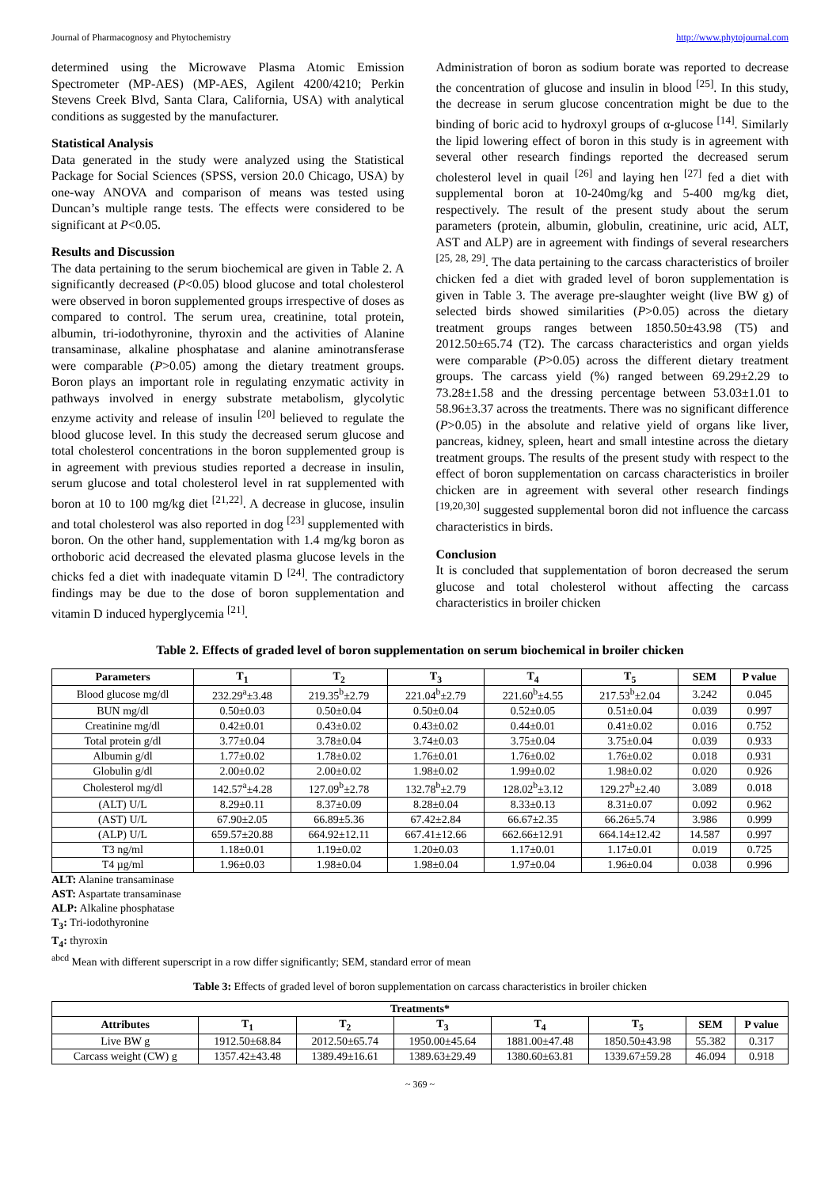Journal of Pharmacognosy and Phytochemistry http://www.phytojournal.com
determined using the Microwave Plasma Atomic Emission Spectrometer (MP-AES) (MP-AES, Agilent 4200/4210; Perkin Stevens Creek Blvd, Santa Clara, California, USA) with analytical conditions as suggested by the manufacturer.
Statistical Analysis
Data generated in the study were analyzed using the Statistical Package for Social Sciences (SPSS, version 20.0 Chicago, USA) by one-way ANOVA and comparison of means was tested using Duncan’s multiple range tests. The effects were considered to be significant at P<0.05.
Results and Discussion
The data pertaining to the serum biochemical are given in Table 2. A significantly decreased (P<0.05) blood glucose and total cholesterol were observed in boron supplemented groups irrespective of doses as compared to control. The serum urea, creatinine, total protein, albumin, tri-iodothyronine, thyroxin and the activities of Alanine transaminase, alkaline phosphatase and alanine aminotransferase were comparable (P>0.05) among the dietary treatment groups. Boron plays an important role in regulating enzymatic activity in pathways involved in energy substrate metabolism, glycolytic enzyme activity and release of insulin <sup>[20]</sup> believed to regulate the blood glucose level. In this study the decreased serum glucose and total cholesterol concentrations in the boron supplemented group is in agreement with previous studies reported a decrease in insulin, serum glucose and total cholesterol level in rat supplemented with boron at 10 to 100 mg/kg diet <sup>[21,22]</sup>. A decrease in glucose, insulin and total cholesterol was also reported in dog <sup>[23]</sup> supplemented with boron. On the other hand, supplementation with 1.4 mg/kg boron as orthoboric acid decreased the elevated plasma glucose levels in the chicks fed a diet with inadequate vitamin D <sup>[24]</sup>. The contradictory findings may be due to the dose of boron supplementation and vitamin D induced hyperglycemia <sup>[21]</sup>.
Administration of boron as sodium borate was reported to decrease the concentration of glucose and insulin in blood <sup>[25]</sup>. In this study, the decrease in serum glucose concentration might be due to the binding of boric acid to hydroxyl groups of α-glucose <sup>[14]</sup>. Similarly the lipid lowering effect of boron in this study is in agreement with several other research findings reported the decreased serum cholesterol level in quail <sup>[26]</sup> and laying hen <sup>[27]</sup> fed a diet with supplemental boron at 10-240mg/kg and 5-400 mg/kg diet, respectively. The result of the present study about the serum parameters (protein, albumin, globulin, creatinine, uric acid, ALT, AST and ALP) are in agreement with findings of several researchers <sup>[25, 28, 29]</sup>. The data pertaining to the carcass characteristics of broiler chicken fed a diet with graded level of boron supplementation is given in Table 3. The average pre-slaughter weight (live BW g) of selected birds showed similarities (P>0.05) across the dietary treatment groups ranges between 1850.50±43.98 (T5) and 2012.50±65.74 (T2). The carcass characteristics and organ yields were comparable (P>0.05) across the different dietary treatment groups. The carcass yield (%) ranged between 69.29±2.29 to 73.28±1.58 and the dressing percentage between 53.03±1.01 to 58.96±3.37 across the treatments. There was no significant difference (P>0.05) in the absolute and relative yield of organs like liver, pancreas, kidney, spleen, heart and small intestine across the dietary treatment groups. The results of the present study with respect to the effect of boron supplementation on carcass characteristics in broiler chicken are in agreement with several other research findings <sup>[19,20,30]</sup> suggested supplemental boron did not influence the carcass characteristics in birds.
Conclusion
It is concluded that supplementation of boron decreased the serum glucose and total cholesterol without affecting the carcass characteristics in broiler chicken
Table 2. Effects of graded level of boron supplementation on serum biochemical in broiler chicken
| Parameters | T<sub>1</sub> | T<sub>2</sub> | T<sub>3</sub> | T<sub>4</sub> | T<sub>5</sub> | SEM | P value |
| --- | --- | --- | --- | --- | --- | --- | --- |
| Blood glucose mg/dl | 232.29<sup>a</sup>±3.48 | 219.35<sup>b</sup>±2.79 | 221.04<sup>b</sup>±2.79 | 221.60<sup>b</sup>±4.55 | 217.53<sup>b</sup>±2.04 | 3.242 | 0.045 |
| BUN mg/dl | 0.50±0.03 | 0.50±0.04 | 0.50±0.04 | 0.52±0.05 | 0.51±0.04 | 0.039 | 0.997 |
| Creatinine mg/dl | 0.42±0.01 | 0.43±0.02 | 0.43±0.02 | 0.44±0.01 | 0.41±0.02 | 0.016 | 0.752 |
| Total protein g/dl | 3.77±0.04 | 3.78±0.04 | 3.74±0.03 | 3.75±0.04 | 3.75±0.04 | 0.039 | 0.933 |
| Albumin g/dl | 1.77±0.02 | 1.78±0.02 | 1.76±0.01 | 1.76±0.02 | 1.76±0.02 | 0.018 | 0.931 |
| Globulin g/dl | 2.00±0.02 | 2.00±0.02 | 1.98±0.02 | 1.99±0.02 | 1.98±0.02 | 0.020 | 0.926 |
| Cholesterol mg/dl | 142.57<sup>a</sup>±4.28 | 127.09<sup>b</sup>±2.78 | 132.78<sup>b</sup>±2.79 | 128.02<sup>b</sup>±3.12 | 129.27<sup>b</sup>±2.40 | 3.089 | 0.018 |
| (ALT) U/L | 8.29±0.11 | 8.37±0.09 | 8.28±0.04 | 8.33±0.13 | 8.31±0.07 | 0.092 | 0.962 |
| (AST) U/L | 67.90±2.05 | 66.89±5.36 | 67.42±2.84 | 66.67±2.35 | 66.26±5.74 | 3.986 | 0.999 |
| (ALP) U/L | 659.57±20.88 | 664.92±12.11 | 667.41±12.66 | 662.66±12.91 | 664.14±12.42 | 14.587 | 0.997 |
| T3 ng/ml | 1.18±0.01 | 1.19±0.02 | 1.20±0.03 | 1.17±0.01 | 1.17±0.01 | 0.019 | 0.725 |
| T4 µg/ml | 1.96±0.03 | 1.98±0.04 | 1.98±0.04 | 1.97±0.04 | 1.96±0.04 | 0.038 | 0.996 |
ALT: Alanine transaminase
AST: Aspartate transaminase
ALP: Alkaline phosphatase
T<sub>3</sub>: Tri-iodothyronine
T<sub>4</sub>: thyroxin
<sup>abcd</sup> Mean with different superscript in a row differ significantly; SEM, standard error of mean
Table 3: Effects of graded level of boron supplementation on carcass characteristics in broiler chicken
| Treatments* | | | | | | | |
| --- | --- | --- | --- | --- | --- | --- | --- |
| Attributes | T<sub>1</sub> | T<sub>2</sub> | T<sub>3</sub> | T<sub>4</sub> | T<sub>5</sub> | SEM | P value |
| Live BW g | 1912.50±68.84 | 2012.50±65.74 | 1950.00±45.64 | 1881.00±47.48 | 1850.50±43.98 | 55.382 | 0.317 |
| Carcass weight (CW) g | 1357.42±43.48 | 1389.49±16.61 | 1389.63±29.49 | 1380.60±63.81 | 1339.67±59.28 | 46.094 | 0.918 |
~ 369 ~